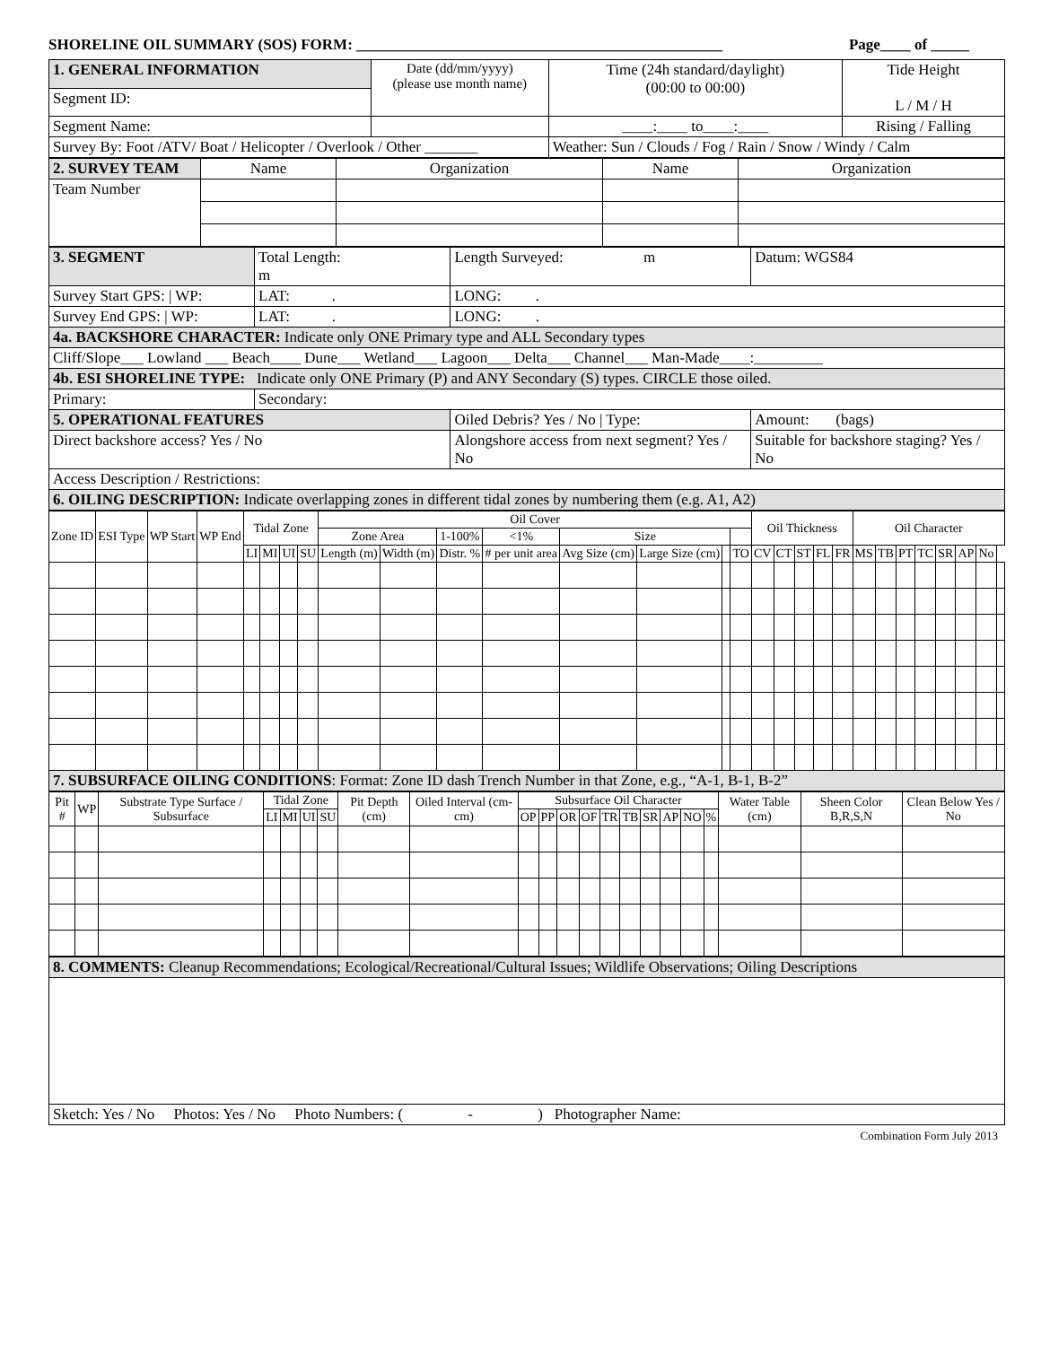SHORELINE OIL SUMMARY (SOS) FORM: ________________________________________________ Page____ of _____
| 1. GENERAL INFORMATION | Date (dd/mm/yyyy) (please use month name) | Time (24h standard/daylight) (00:00 to 00:00) | Tide Height L / M / H |
| Segment ID: | | | |
| Segment Name: | | ____:____ to____:____ | Rising / Falling |
| Survey By: Foot /ATV/ Boat / Helicopter / Overlook / Other _______ | | Weather: Sun / Clouds / Fog / Rain / Snow / Windy / Calm | |
| 2. SURVEY TEAM | Name | Organization | Name | Organization |
| Team Number | | | | |
| 3. SEGMENT | Total Length: m | | Length Surveyed: m | Datum: WGS84 |
| Survey Start GPS: / WP: | LAT: . | | LONG: . | |
| Survey End GPS: / WP: | LAT: . | | LONG: . | |
| 4a. BACKSHORE CHARACTER: Indicate only ONE Primary type and ALL Secondary types | | | | |
| Cliff/Slope___ Lowland ___ Beach____ Dune___ Wetland___ Lagoon___ Delta___ Channel___ Man-Made____:_________ | | | | |
| 4b. ESI SHORELINE TYPE: Indicate only ONE Primary (P) and ANY Secondary (S) types. CIRCLE those oiled. | | | | |
| Primary: | Secondary: | | | |
| 5. OPERATIONAL FEATURES | | Oiled Debris? Yes / No / Type: | | Amount: (bags) |
| Direct backshore access? Yes / No | | Alongshore access from next segment? Yes / No | | Suitable for backshore staging? Yes / No |
| Access Description / Restrictions: | | | | |
| 6. OILING DESCRIPTION: Indicate overlapping zones in different tidal zones by numbering them (e.g. A1, A2) | | | | |
| Zone ID | ESI Type | WP Start | WP End | Tidal Zone | | | | Oil Cover | | | | | | | | Oil Thickness | | | | | Oil Character | | | | | | | |
| --- | --- | --- | --- | --- | --- | --- | --- | --- | --- | --- | --- | --- | --- | --- | --- | --- | --- | --- | --- | --- | --- | --- | --- | --- | --- | --- | --- | --- |
| | | | | | | | | Zone Area | | 1-100% | <1% | Size | | | | | | | | | | | | | | | | |
| | | | | LI | MI | UI | SU | Length (m) | Width (m) | Distr. % | # per unit area | Avg Size (cm) | Large Size (cm) | | TO | CV | CT | ST | FL | FR | MS | TB | PT | TC | SR | AP | No | |
| 7. SUBSURFACE OILING CONDITIONS : Format: Zone ID dash Trench Number in that Zone, e.g., “A-1, B-1, B-2” | | | | | | | | | | | | | | | | | | | | | | | | | | | | |
| Pit # | WP | Substrate Type Surface / Subsurface | Tidal Zone | | | | Pit Depth (cm) | Oiled Interval (cm-cm) | Subsurface Oil Character | | | | | | | | | | Water Table (cm) | Sheen Color B,R,S,N | Clean Below Yes / No |
| --- | --- | --- | --- | --- | --- | --- | --- | --- | --- | --- | --- | --- | --- | --- | --- | --- | --- | --- | --- | --- | --- |
| | | | LI | MI | UI | SU | | | OP | PP | OR | OF | TR | TB | SR | AP | NO | % | | | |
| 8. COMMENTS: Cleanup Recommendations; Ecological/Recreational/Cultural Issues; Wildlife Observations; Oiling Descriptions |
| Sketch: Yes / No Photos: Yes / No Photo Numbers: ( - ) Photographer Name: |
Combination Form July 2013